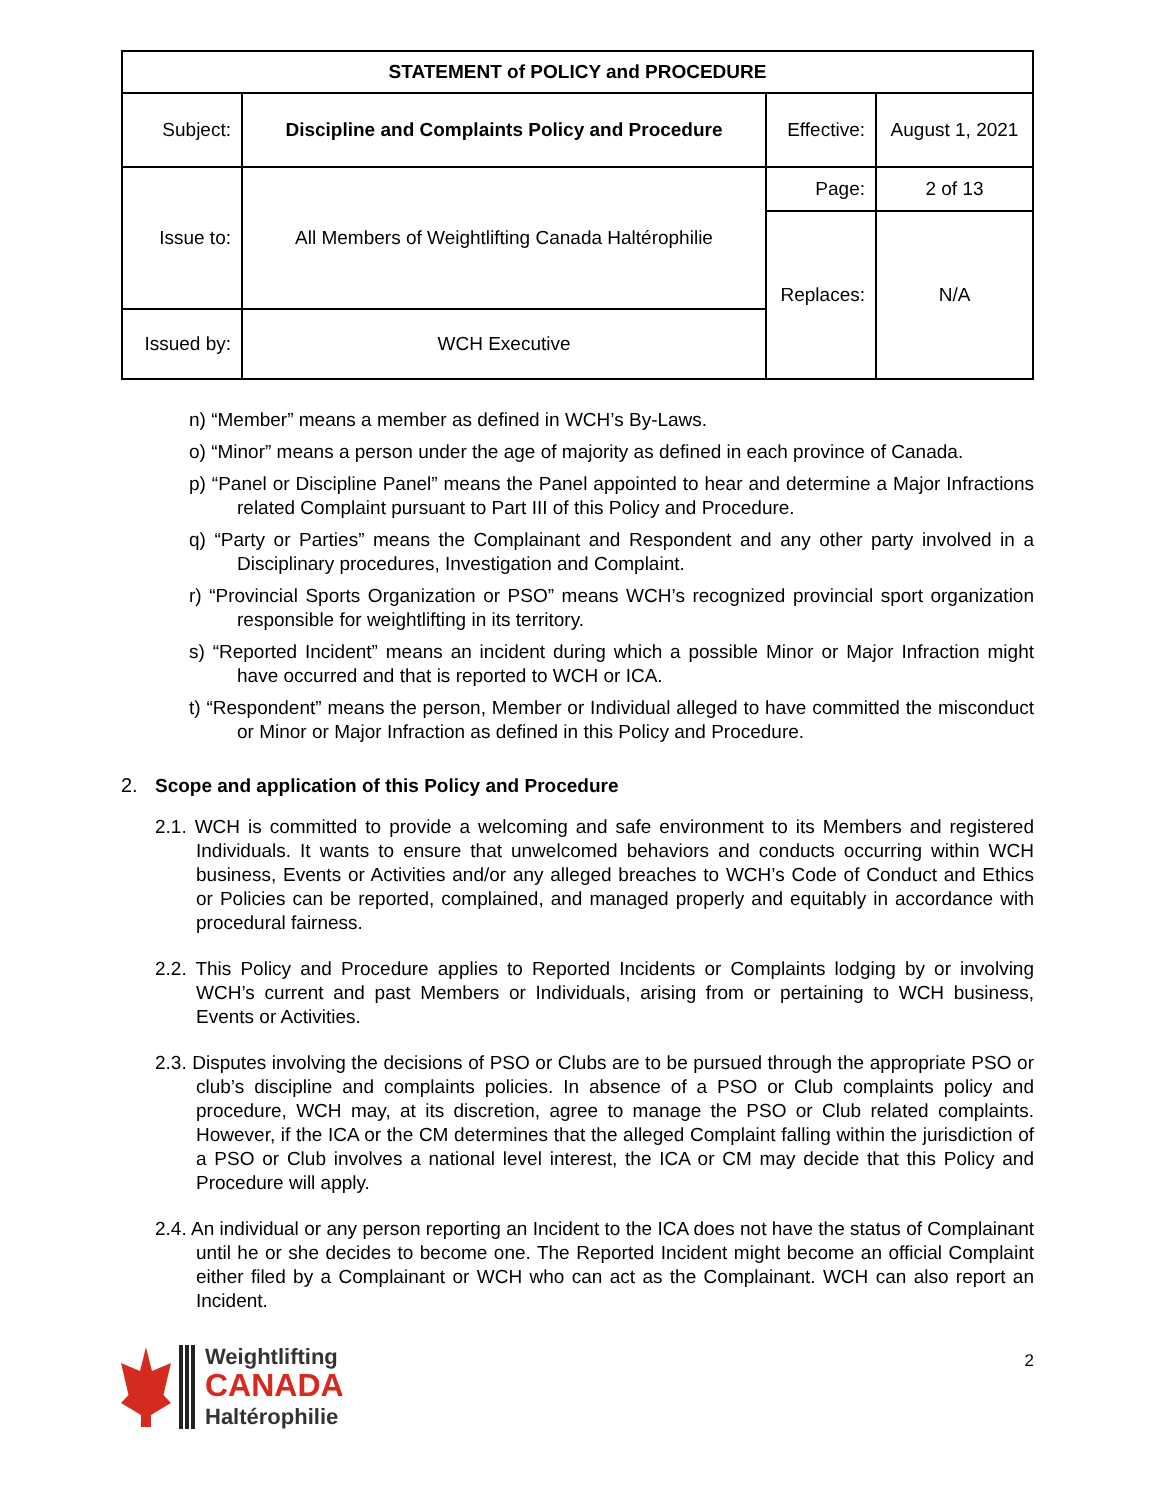| STATEMENT of POLICY and PROCEDURE | | | |
| Subject: | Discipline and Complaints Policy and Procedure | Effective: | August 1, 2021 |
| Issue to: | All Members of Weightlifting Canada Haltérophilie | Page: | 2 of 13 |
| | | Replaces: | N/A |
| Issued by: | WCH Executive | | |
n) “Member” means a member as defined in WCH’s By-Laws.
o) “Minor” means a person under the age of majority as defined in each province of Canada.
p) “Panel or Discipline Panel” means the Panel appointed to hear and determine a Major Infractions related Complaint pursuant to Part III of this Policy and Procedure.
q) “Party or Parties” means the Complainant and Respondent and any other party involved in a Disciplinary procedures, Investigation and Complaint.
r) “Provincial Sports Organization or PSO” means WCH’s recognized provincial sport organization responsible for weightlifting in its territory.
s) “Reported Incident” means an incident during which a possible Minor or Major Infraction might have occurred and that is reported to WCH or ICA.
t) “Respondent” means the person, Member or Individual alleged to have committed the misconduct or Minor or Major Infraction as defined in this Policy and Procedure.
2. Scope and application of this Policy and Procedure
2.1. WCH is committed to provide a welcoming and safe environment to its Members and registered Individuals. It wants to ensure that unwelcomed behaviors and conducts occurring within WCH business, Events or Activities and/or any alleged breaches to WCH’s Code of Conduct and Ethics or Policies can be reported, complained, and managed properly and equitably in accordance with procedural fairness.
2.2. This Policy and Procedure applies to Reported Incidents or Complaints lodging by or involving WCH’s current and past Members or Individuals, arising from or pertaining to WCH business, Events or Activities.
2.3. Disputes involving the decisions of PSO or Clubs are to be pursued through the appropriate PSO or club’s discipline and complaints policies. In absence of a PSO or Club complaints policy and procedure, WCH may, at its discretion, agree to manage the PSO or Club related complaints. However, if the ICA or the CM determines that the alleged Complaint falling within the jurisdiction of a PSO or Club involves a national level interest, the ICA or CM may decide that this Policy and Procedure will apply.
2.4. An individual or any person reporting an Incident to the ICA does not have the status of Complainant until he or she decides to become one. The Reported Incident might become an official Complaint either filed by a Complainant or WCH who can act as the Complainant. WCH can also report an Incident.
Weightlifting
CANADA
Haltérophilie
2